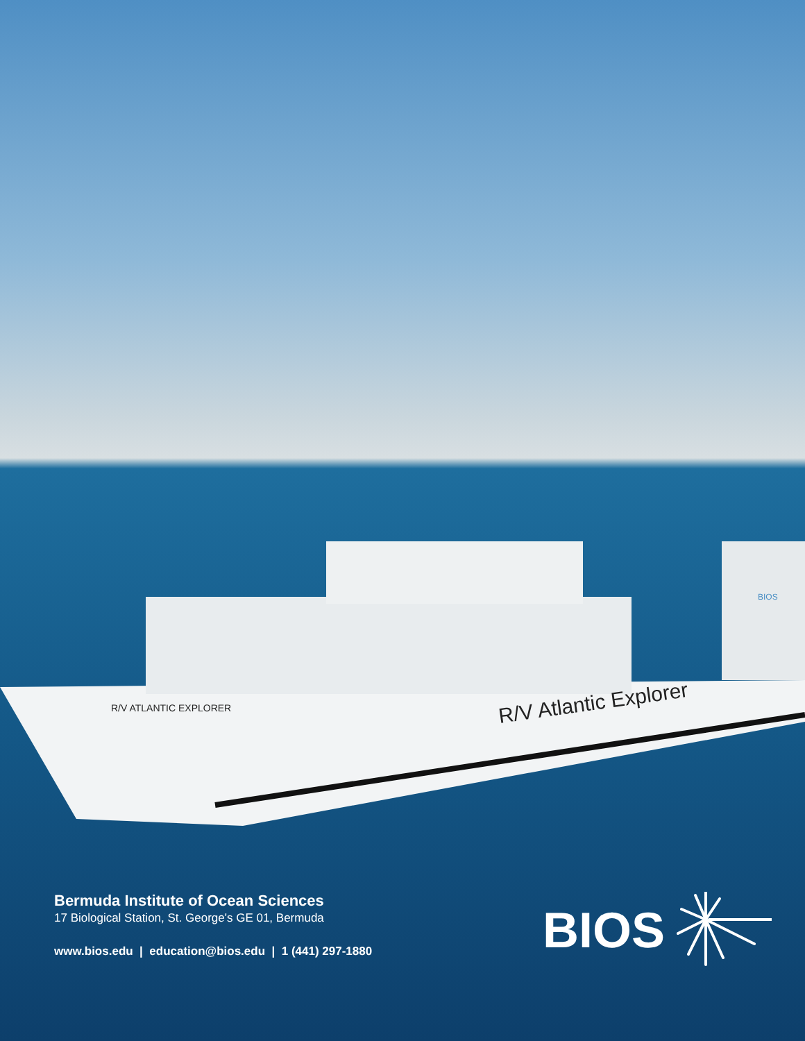R/V Atlantic Explorer
R/V ATLANTIC EXPLORER
BIOS
Bermuda Institute of Ocean Sciences
17 Biological Station, St. George's GE 01, Bermuda
www.bios.edu | education@bios.edu | 1 (441) 297-1880
BIOS